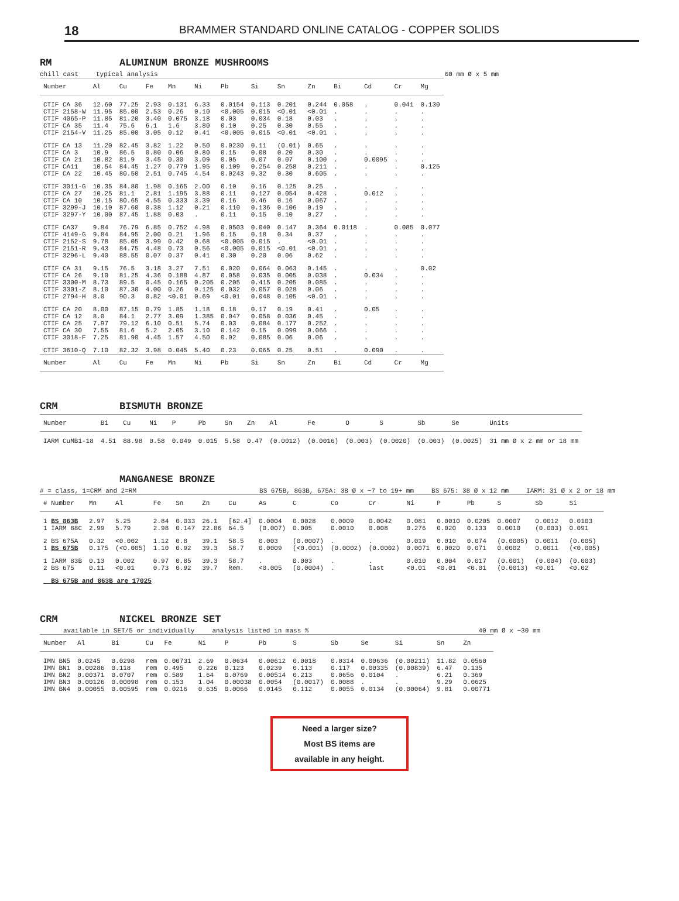18 BRAMMER STANDARD ONLINE CATALOG - COPPER SOLIDS
RM ALUMINUM BRONZE MUSHROOMS
chill cast typical analysis 60 mm Ø x 5 mm
| Number | Al | Cu | Fe | Mn | Ni | Pb | Si | Sn | Zn | Bi | Cd | Cr | Mg |
| --- | --- | --- | --- | --- | --- | --- | --- | --- | --- | --- | --- | --- | --- |
| CTIF CA 36 CTIF 2158-W CTIF 4065-P CTIF CA 35 CTIF 2154-V | 12.60 11.95 11.85 11.4 11.25 | 77.25 85.00 81.20 75.6 85.00 | 2.93 2.53 3.40 6.1 3.05 | 0.131 0.26 0.075 1.6 0.12 | 6.33 0.10 3.18 3.80 0.41 | 0.0154 <0.005 0.03 0.10 <0.005 | 0.113 0.015 0.034 0.25 0.015 | 0.201 <0.01 0.18 0.30 <0.01 | 0.244 <0.01 0.03 0.55 <0.01 | 0.058 . . . . | . . . . . | 0.041 . . . . | 0.130 . . . . |
| CTIF CA 13 CTIF CA 3 CTIF CA 21 CTIF CA11 CTIF CA 22 | 11.20 10.9 10.82 10.54 10.45 | 82.45 86.5 81.9 84.45 80.50 | 3.82 0.80 3.45 1.27 2.51 | 1.22 0.06 0.30 0.779 0.745 | 0.50 0.80 3.09 1.95 4.54 | 0.0230 0.15 0.05 0.109 0.0243 | 0.11 0.08 0.07 0.254 0.32 | (0.01) 0.20 0.07 0.258 0.30 | 0.65 0.30 0.100 0.211 0.605 | . . . . . | . . 0.0095 . . | . . . . . | . . . 0.125 . |
| CTIF 3011-G CTIF CA 27 CTIF CA 10 CTIF 3299-J CTIF 3297-Y | 10.35 10.25 10.15 10.10 10.00 | 84.80 81.1 80.65 87.60 87.45 | 1.98 2.81 4.55 0.38 1.88 | 0.165 1.195 0.333 1.12 0.03 | 2.00 3.88 3.39 0.21 . | 0.10 0.11 0.16 0.110 0.11 | 0.16 0.127 0.46 0.136 0.15 | 0.125 0.054 0.16 0.106 0.10 | 0.25 0.428 0.067 0.19 0.27 | . . . . . | . 0.012 . . . | . . . . . | . . . . . |
| CTIF CA37 CTIF 4149-G CTIF 2152-S CTIF 2151-R CTIF 3296-L | 9.84 9.84 9.78 9.43 9.40 | 76.79 84.95 85.05 84.75 88.55 | 6.85 2.00 3.99 4.48 0.07 | 0.752 0.21 0.42 0.73 0.37 | 4.98 1.96 0.68 0.56 0.41 | 0.0503 0.15 <0.005 <0.005 0.30 | 0.040 0.18 0.015 0.015 0.20 | 0.147 0.34 . <0.01 0.06 | 0.364 0.37 <0.01 <0.01 0.62 | 0.0118 . . . . | . . . . . | 0.085 . . . . | 0.077 . . . . |
| CTIF CA 31 CTIF CA 26 CTIF 3300-M CTIF 3301-Z CTIF 2794-H | 9.15 9.10 8.73 8.10 8.0 | 76.5 81.25 89.5 87.30 90.3 | 3.18 4.36 0.45 4.00 0.82 | 3.27 0.188 0.165 0.26 <0.01 | 7.51 4.87 0.205 0.125 0.69 | 0.020 0.058 0.205 0.032 <0.01 | 0.064 0.035 0.415 0.057 0.048 | 0.063 0.005 0.205 0.028 0.105 | 0.145 0.038 0.085 0.06 <0.01 | . . . . . | . 0.034 . . . | . . . . . | 0.02 . . . . |
| CTIF CA 20 CTIF CA 12 CTIF CA 25 CTIF CA 30 CTIF 3018-F | 8.00 8.0 7.97 7.55 7.25 | 87.15 84.1 79.12 81.6 81.90 | 0.79 2.77 6.10 5.2 4.45 | 1.85 3.09 0.51 2.05 1.57 | 1.18 1.385 5.74 3.10 4.50 | 0.18 0.047 0.03 0.142 0.02 | 0.17 0.058 0.084 0.15 0.085 | 0.19 0.036 0.177 0.099 0.06 | 0.41 0.45 0.252 0.066 0.06 | . . . . . | 0.05 . . . . | . . . . . | . . . . . |
| CTIF 3610-Q | 7.10 | 82.32 | 3.98 | 0.045 | 5.40 | 0.23 | 0.065 | 0.25 | 0.51 | . | 0.090 | . | . |
| Number | Al | Cu | Fe | Mn | Ni | Pb | Si | Sn | Zn | Bi | Cd | Cr | Mg |
CRM BISMUTH BRONZE
| Number | Bi | Cu | Ni | P | Pb | Sn | Zn | Al | Fe | O | S | Sb | Se | Units |
| --- | --- | --- | --- | --- | --- | --- | --- | --- | --- | --- | --- | --- | --- | --- |
| IARM CuMB1-18 | 4.51 | 88.98 | 0.58 | 0.049 | 0.015 | 5.58 | 0.47 | (0.0012) | (0.0016) | (0.003) | (0.0020) | (0.003) | (0.0025) | 31 mm Ø x 2 mm or 18 mm |
MANGANESE BRONZE
# = class, 1=CRM and 2=RM BS 675B, 863B, 675A: 38 Ø x ~7 to 19+ mm BS 675: 38 Ø x 12 mm IARM: 31 Ø x 2 or 18 mm
| # Number | Mn | Al | Fe | Sn | Zn | Cu | As | C | Co | Cr | Ni | P | Pb | S | Sb | Si |
| --- | --- | --- | --- | --- | --- | --- | --- | --- | --- | --- | --- | --- | --- | --- | --- | --- |
| 1 BS 863B 1 IARM 88C | 2.97 2.99 | 5.25 5.79 | 2.84 2.98 | 0.033 0.147 | 26.1 22.86 | [62.4] 64.5 | 0.0004 (0.007) | 0.0028 0.005 | 0.0009 0.0010 | 0.0042 0.008 | 0.081 0.276 | 0.0010 0.020 | 0.0205 0.133 | 0.0007 0.0010 | 0.0012 (0.003) | 0.0103 0.091 |
| 2 BS 675A 1 BS 675B | 0.32 0.175 | <0.002 (<0.005) | 1.12 1.10 | 0.8 0.92 | 39.1 39.3 | 58.5 58.7 | 0.003 0.0009 | (0.0007) (<0.001) | . (0.0002) | . (0.0002) | 0.019 0.0071 | 0.010 0.0020 | 0.074 0.071 | (0.0005) 0.0002 | 0.0011 0.0011 | (0.005) (<0.005) |
| 1 IARM 83B 2 BS 675 | 0.13 0.11 | 0.002 <0.01 | 0.97 0.73 | 0.85 0.92 | 39.3 39.7 | 58.7 Rem. | . <0.005 | 0.003 (0.0004) | . . | . last | 0.010 <0.01 | 0.004 <0.01 | 0.017 <0.01 | (0.001) (0.0013) | (0.004) <0.01 | (0.003) <0.02 |
| BS 675B and 863B are 17025 | | | | | | | | | | | | | | | | |
CRM NICKEL BRONZE SET
available in SET/5 or individually analysis listed in mass % 40 mm Ø x ~30 mm
| Number | Al | Bi | Cu | Fe | Ni | P | Pb | S | Sb | Se | Si | Sn | Zn |
| --- | --- | --- | --- | --- | --- | --- | --- | --- | --- | --- | --- | --- | --- |
| IMN BN5 IMN BN1 IMN BN2 IMN BN3 IMN BN4 | 0.0245 0.00286 0.00371 0.00126 0.00055 | 0.0298 0.118 0.0707 0.00098 0.00595 | rem rem rem rem rem | 0.00731 0.495 0.589 0.153 0.0216 | 2.69 0.226 1.64 1.04 0.635 | 0.0634 0.123 0.0769 0.00038 0.0066 | 0.00612 0.0239 0.00514 0.0054 0.0145 | 0.0018 0.113 0.213 (0.0017) 0.112 | 0.0314 0.117 0.0656 0.0088 0.0055 | 0.00636 0.00335 0.0104 . 0.0134 | (0.00211) (0.00839) . . (0.00064) | 11.82 6.47 6.21 9.29 9.81 | 0.0560 0.135 0.369 0.0625 0.00771 |
Need a larger size?
Most BS items are
available in any height.